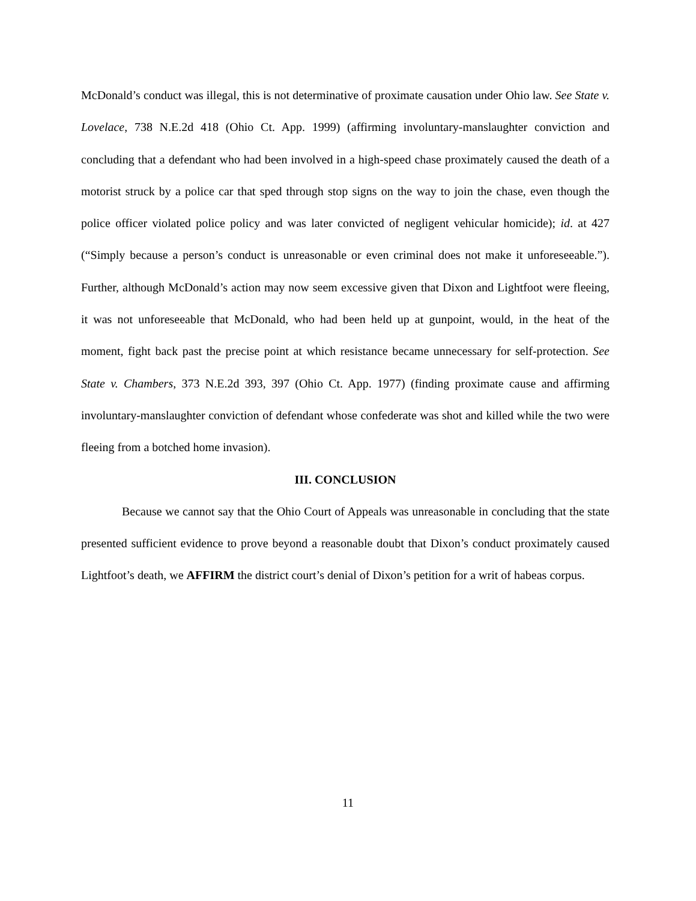McDonald’s conduct was illegal, this is not determinative of proximate causation under Ohio law. See State v. Lovelace, 738 N.E.2d 418 (Ohio Ct. App. 1999) (affirming involuntary-manslaughter conviction and concluding that a defendant who had been involved in a high-speed chase proximately caused the death of a motorist struck by a police car that sped through stop signs on the way to join the chase, even though the police officer violated police policy and was later convicted of negligent vehicular homicide); id. at 427 (“Simply because a person’s conduct is unreasonable or even criminal does not make it unforeseeable.”). Further, although McDonald’s action may now seem excessive given that Dixon and Lightfoot were fleeing, it was not unforeseeable that McDonald, who had been held up at gunpoint, would, in the heat of the moment, fight back past the precise point at which resistance became unnecessary for self-protection. See State v. Chambers, 373 N.E.2d 393, 397 (Ohio Ct. App. 1977) (finding proximate cause and affirming involuntary-manslaughter conviction of defendant whose confederate was shot and killed while the two were fleeing from a botched home invasion).
III. CONCLUSION
Because we cannot say that the Ohio Court of Appeals was unreasonable in concluding that the state presented sufficient evidence to prove beyond a reasonable doubt that Dixon’s conduct proximately caused Lightfoot’s death, we AFFIRM the district court’s denial of Dixon’s petition for a writ of habeas corpus.
11